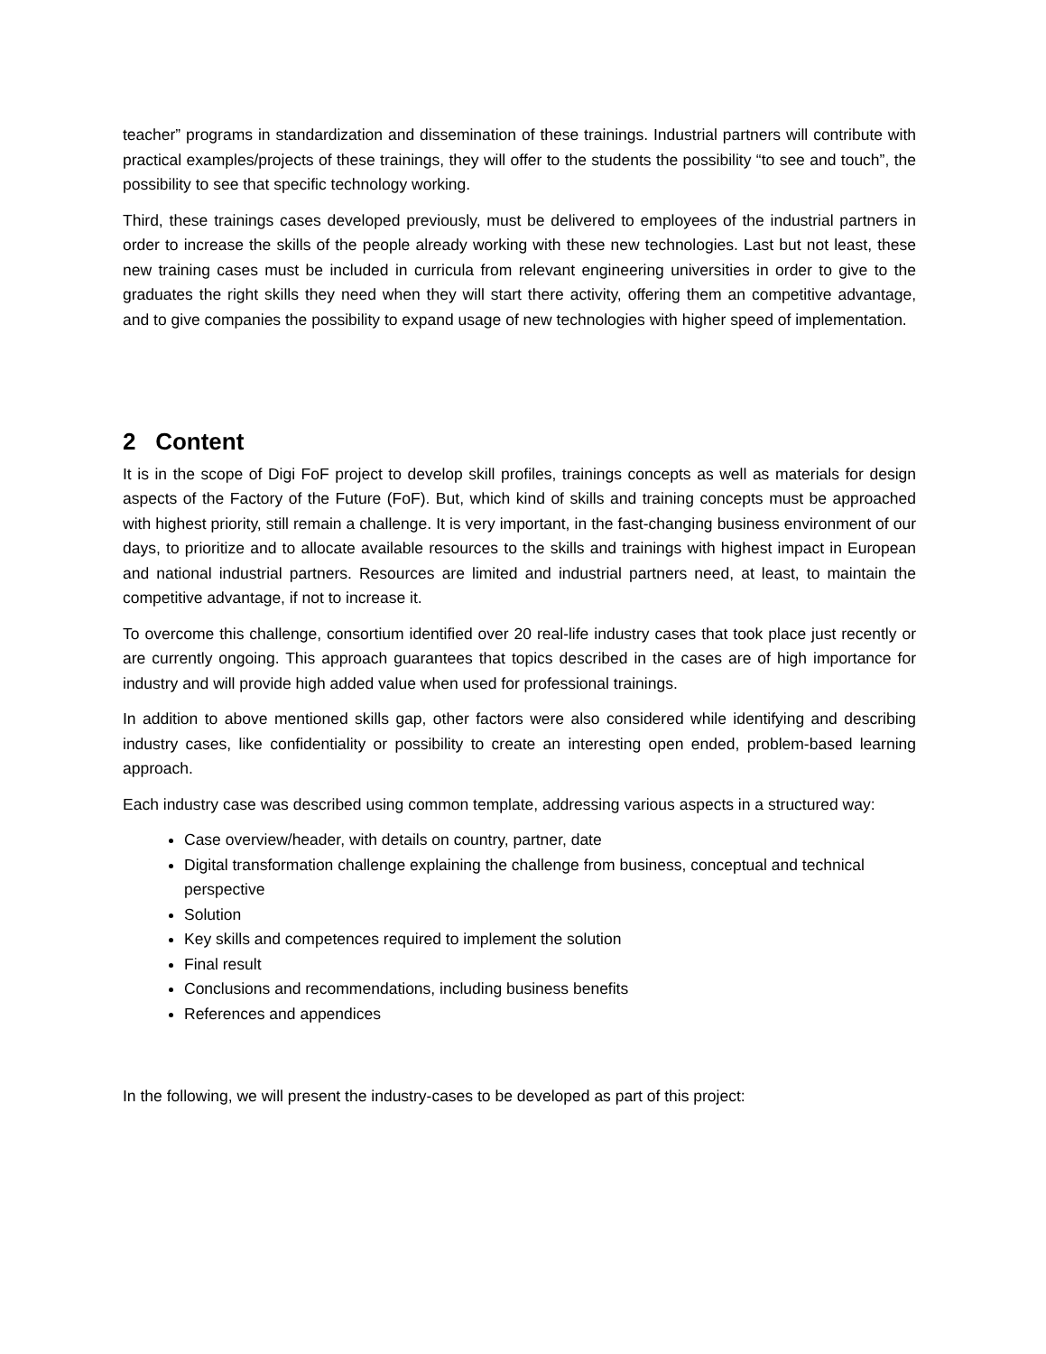teacher” programs in standardization and dissemination of these trainings. Industrial partners will contribute with practical examples/projects of these trainings, they will offer to the students the possibility “to see and touch”, the possibility to see that specific technology working.
Third, these trainings cases developed previously, must be delivered to employees of the industrial partners in order to increase the skills of the people already working with these new technologies. Last but not least, these new training cases must be included in curricula from relevant engineering universities in order to give to the graduates the right skills they need when they will start there activity, offering them an competitive advantage, and to give companies the possibility to expand usage of new technologies with higher speed of implementation.
2 Content
It is in the scope of Digi FoF project to develop skill profiles, trainings concepts as well as materials for design aspects of the Factory of the Future (FoF). But, which kind of skills and training concepts must be approached with highest priority, still remain a challenge. It is very important, in the fast-changing business environment of our days, to prioritize and to allocate available resources to the skills and trainings with highest impact in European and national industrial partners. Resources are limited and industrial partners need, at least, to maintain the competitive advantage, if not to increase it.
To overcome this challenge, consortium identified over 20 real-life industry cases that took place just recently or are currently ongoing. This approach guarantees that topics described in the cases are of high importance for industry and will provide high added value when used for professional trainings.
In addition to above mentioned skills gap, other factors were also considered while identifying and describing industry cases, like confidentiality or possibility to create an interesting open ended, problem-based learning approach.
Each industry case was described using common template, addressing various aspects in a structured way:
Case overview/header, with details on country, partner, date
Digital transformation challenge explaining the challenge from business, conceptual and technical perspective
Solution
Key skills and competences required to implement the solution
Final result
Conclusions and recommendations, including business benefits
References and appendices
In the following, we will present the industry-cases to be developed as part of this project: